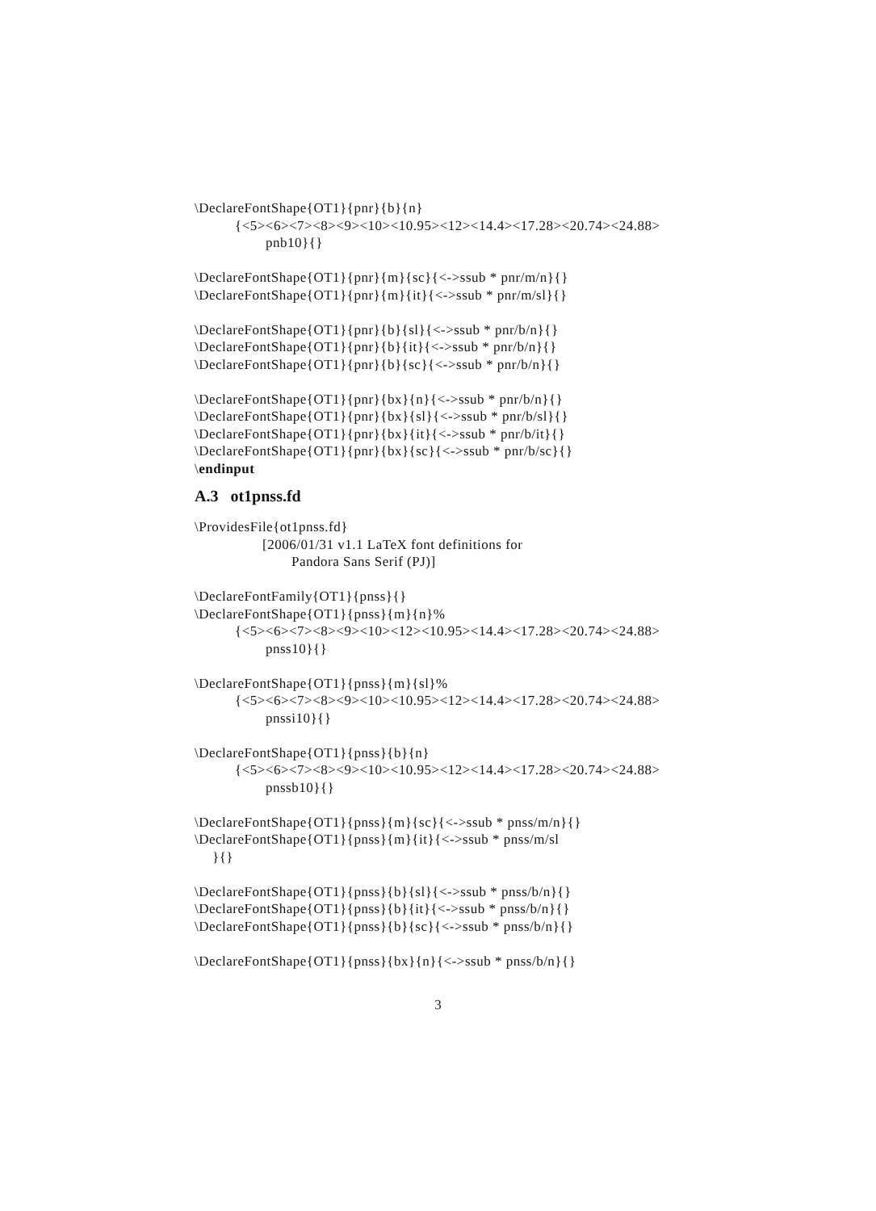\DeclareFontShape{OT1}{pnr}{b}{n}
{<5><6><7><8><9><10><10.95><12><14.4><17.28><20.74><24.88>
pnb10}{}
\DeclareFontShape{OT1}{pnr}{m}{sc}{<->ssub * pnr/m/n}{}
\DeclareFontShape{OT1}{pnr}{m}{it}{<->ssub * pnr/m/sl}{}
\DeclareFontShape{OT1}{pnr}{b}{sl}{<->ssub * pnr/b/n}{}
\DeclareFontShape{OT1}{pnr}{b}{it}{<->ssub * pnr/b/n}{}
\DeclareFontShape{OT1}{pnr}{b}{sc}{<->ssub * pnr/b/n}{}
\DeclareFontShape{OT1}{pnr}{bx}{n}{<->ssub * pnr/b/n}{}
\DeclareFontShape{OT1}{pnr}{bx}{sl}{<->ssub * pnr/b/sl}{}
\DeclareFontShape{OT1}{pnr}{bx}{it}{<->ssub * pnr/b/it}{}
\DeclareFontShape{OT1}{pnr}{bx}{sc}{<->ssub * pnr/b/sc}{}
\endinput
A.3 ot1pnss.fd
\ProvidesFile{ot1pnss.fd}
[2006/01/31 v1.1 LaTeX font definitions for
Pandora Sans Serif (PJ)]
\DeclareFontFamily{OT1}{pnss}{}
\DeclareFontShape{OT1}{pnss}{m}{n}%
{<5><6><7><8><9><10><12><10.95><14.4><17.28><20.74><24.88>
pnss10}{}
\DeclareFontShape{OT1}{pnss}{m}{sl}%
{<5><6><7><8><9><10><10.95><12><14.4><17.28><20.74><24.88>
pnssi10}{}
\DeclareFontShape{OT1}{pnss}{b}{n}
{<5><6><7><8><9><10><10.95><12><14.4><17.28><20.74><24.88>
pnssb10}{}
\DeclareFontShape{OT1}{pnss}{m}{sc}{<->ssub * pnss/m/n}{}
\DeclareFontShape{OT1}{pnss}{m}{it}{<->ssub * pnss/m/sl
}{}
\DeclareFontShape{OT1}{pnss}{b}{sl}{<->ssub * pnss/b/n}{}
\DeclareFontShape{OT1}{pnss}{b}{it}{<->ssub * pnss/b/n}{}
\DeclareFontShape{OT1}{pnss}{b}{sc}{<->ssub * pnss/b/n}{}
\DeclareFontShape{OT1}{pnss}{bx}{n}{<->ssub * pnss/b/n}{}
3